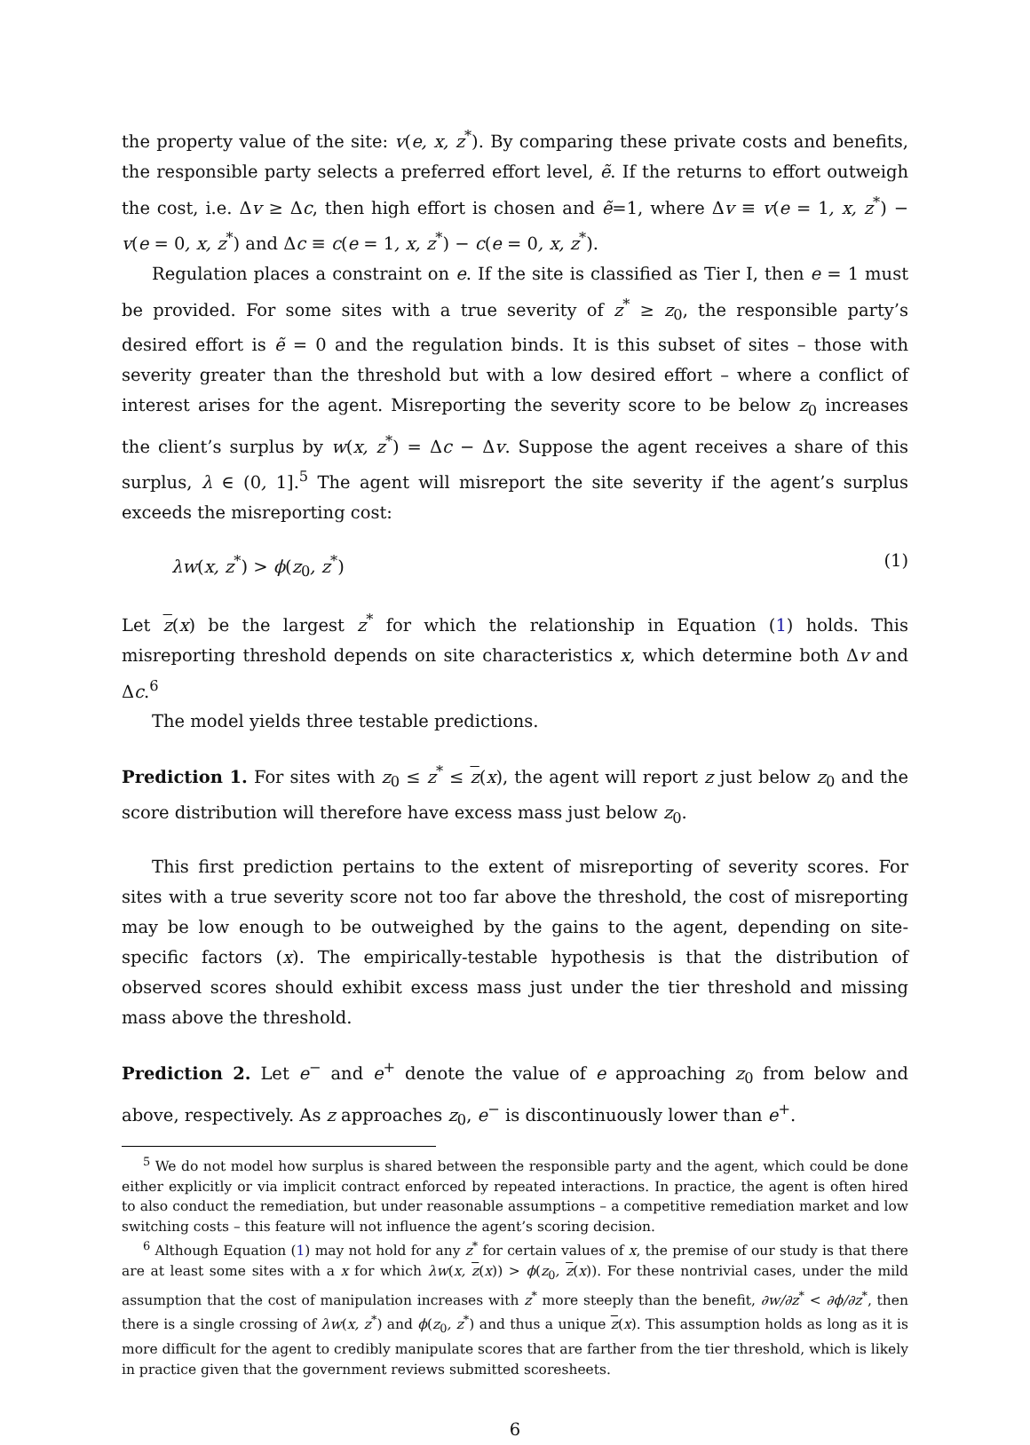the property value of the site: v(e, x, z<sup>*</sup>). By comparing these private costs and benefits, the responsible party selects a preferred effort level, ẽ. If the returns to effort outweigh the cost, i.e. Δv ≥ Δc, then high effort is chosen and ẽ=1, where Δv ≡ v(e = 1, x, z<sup>*</sup>) − v(e = 0, x, z<sup>*</sup>) and Δc ≡ c(e = 1, x, z<sup>*</sup>) − c(e = 0, x, z<sup>*</sup>).
Regulation places a constraint on e. If the site is classified as Tier I, then e = 1 must be provided. For some sites with a true severity of z<sup>*</sup> ≥ z<sub>0</sub>, the responsible party’s desired effort is ẽ = 0 and the regulation binds. It is this subset of sites – those with severity greater than the threshold but with a low desired effort – where a conflict of interest arises for the agent. Misreporting the severity score to be below z<sub>0</sub> increases the client’s surplus by w(x, z<sup>*</sup>) = Δc − Δv. Suppose the agent receives a share of this surplus, λ ∈ (0, 1].<sup>5</sup> The agent will misreport the site severity if the agent’s surplus exceeds the misreporting cost:
λw(x, z<sup>*</sup>) > ϕ(z<sub>0</sub>, z<sup>*</sup>) (1)
Let z(x) be the largest z<sup>*</sup> for which the relationship in Equation (1) holds. This misreporting threshold depends on site characteristics x, which determine both Δv and Δc.<sup>6</sup>
The model yields three testable predictions.
Prediction 1. For sites with z<sub>0</sub> ≤ z<sup>*</sup> ≤ z(x), the agent will report z just below z<sub>0</sub> and the score distribution will therefore have excess mass just below z<sub>0</sub>.
This first prediction pertains to the extent of misreporting of severity scores. For sites with a true severity score not too far above the threshold, the cost of misreporting may be low enough to be outweighed by the gains to the agent, depending on site-specific factors (x). The empirically-testable hypothesis is that the distribution of observed scores should exhibit excess mass just under the tier threshold and missing mass above the threshold.
Prediction 2. Let e<sup>−</sup> and e<sup>+</sup> denote the value of e approaching z<sub>0</sub> from below and above, respectively. As z approaches z<sub>0</sub>, e<sup>−</sup> is discontinuously lower than e<sup>+</sup>.
<sup>5</sup> We do not model how surplus is shared between the responsible party and the agent, which could be done either explicitly or via implicit contract enforced by repeated interactions. In practice, the agent is often hired to also conduct the remediation, but under reasonable assumptions – a competitive remediation market and low switching costs – this feature will not influence the agent’s scoring decision.
<sup>6</sup> Although Equation (1) may not hold for any z<sup>*</sup> for certain values of x, the premise of our study is that there are at least some sites with a x for which λw(x, z(x)) > ϕ(z<sub>0</sub>, z(x)). For these nontrivial cases, under the mild assumption that the cost of manipulation increases with z<sup>*</sup> more steeply than the benefit, ∂w/∂z<sup>*</sup> < ∂ϕ/∂z<sup>*</sup>, then there is a single crossing of λw(x, z<sup>*</sup>) and ϕ(z<sub>0</sub>, z<sup>*</sup>) and thus a unique z(x). This assumption holds as long as it is more difficult for the agent to credibly manipulate scores that are farther from the tier threshold, which is likely in practice given that the government reviews submitted scoresheets.
6